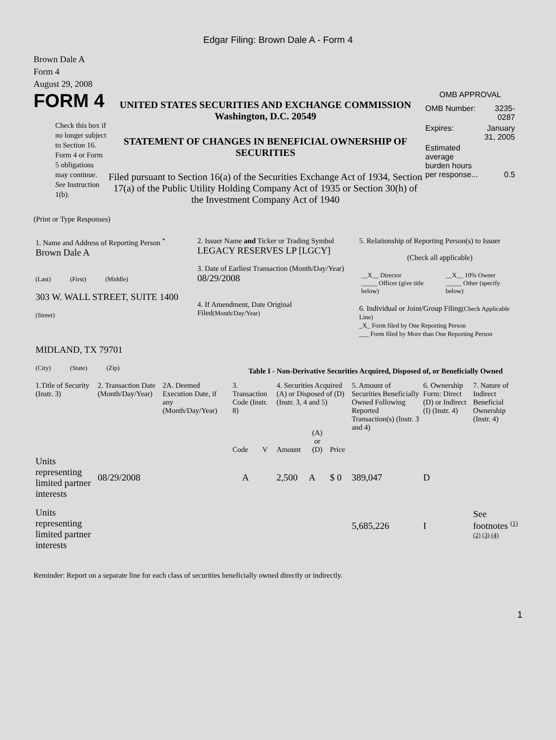Edgar Filing: Brown Dale A - Form 4
Brown Dale A
Form 4
August 29, 2008
FORM 4
Check this box if no longer subject to Section 16. Form 4 or Form 5 obligations may continue. See Instruction 1(b).
UNITED STATES SECURITIES AND EXCHANGE COMMISSION
Washington, D.C. 20549
STATEMENT OF CHANGES IN BENEFICIAL OWNERSHIP OF SECURITIES
Filed pursuant to Section 16(a) of the Securities Exchange Act of 1934, Section 17(a) of the Public Utility Holding Company Act of 1935 or Section 30(h) of the Investment Company Act of 1940
OMB APPROVAL
| OMB Number: | 3235-0287 |
| Expires: | January 31, 2005 |
| Estimated average burden hours per response... | 0.5 |
(Print or Type Responses)
| 1. Name and Address of Reporting Person <sup>*</sup> Brown Dale A (Last) (First) (Middle) 303 W. WALL STREET, SUITE 1400 (Street) MIDLAND, TX 79701 (City) (State) (Zip) | 2. Issuer Name and Ticker or Trading Symbol LEGACY RESERVES LP [LGCY] 3. Date of Earliest Transaction (Month/Day/Year) 08/29/2008 4. If Amendment, Date Original Filed (Month/Day/Year) | 5. Relationship of Reporting Person(s) to Issuer (Check all applicable) / __X__ Director _____ Officer (give title below) / __X__ 10% Owner _____ Other (specify below) / 6. Individual or Joint/Group Filing (Check Applicable Line) _X_ Form filed by One Reporting Person ___ Form filed by More than One Reporting Person |
Table I - Non-Derivative Securities Acquired, Disposed of, or Beneficially Owned
| 1.Title of Security (Instr. 3) | 2. Transaction Date (Month/Day/Year) | 2A. Deemed Execution Date, if any (Month/Day/Year) | 3. Transaction Code (Instr. 8) | | 4. Securities Acquired (A) or Disposed of (D) (Instr. 3, 4 and 5) | | | 5. Amount of Securities Beneficially Owned Following Reported Transaction(s) (Instr. 3 and 4) | 6. Ownership Form: Direct (D) or Indirect (I) (Instr. 4) | 7. Nature of Indirect Beneficial Ownership (Instr. 4) |
| --- | --- | --- | --- | --- | --- | --- | --- | --- | --- | --- |
| | | | Code | V | Amount | (A) or (D) | Price | | | |
| Units representing limited partner interests | 08/29/2008 | | A | | 2,500 | A | $ 0 | 389,047 | D | |
| Units representing limited partner interests | | | | | | | | 5,685,226 | I | See footnotes <sup>(1) (2) (3) (4)</sup> |
Reminder: Report on a separate line for each class of securities beneficially owned directly or indirectly.
1